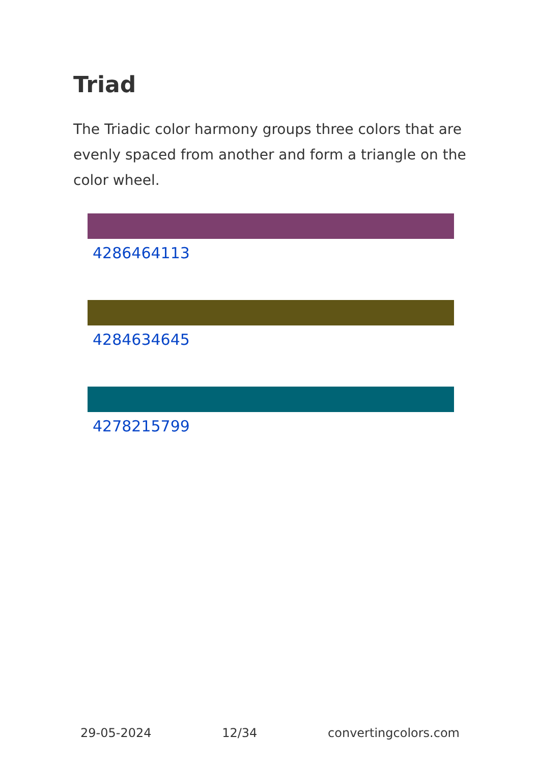Triad
The Triadic color harmony groups three colors that are evenly spaced from another and form a triangle on the color wheel.
4286464113
4284634645
4278215799
29-05-2024 12/34 convertingcolors.com